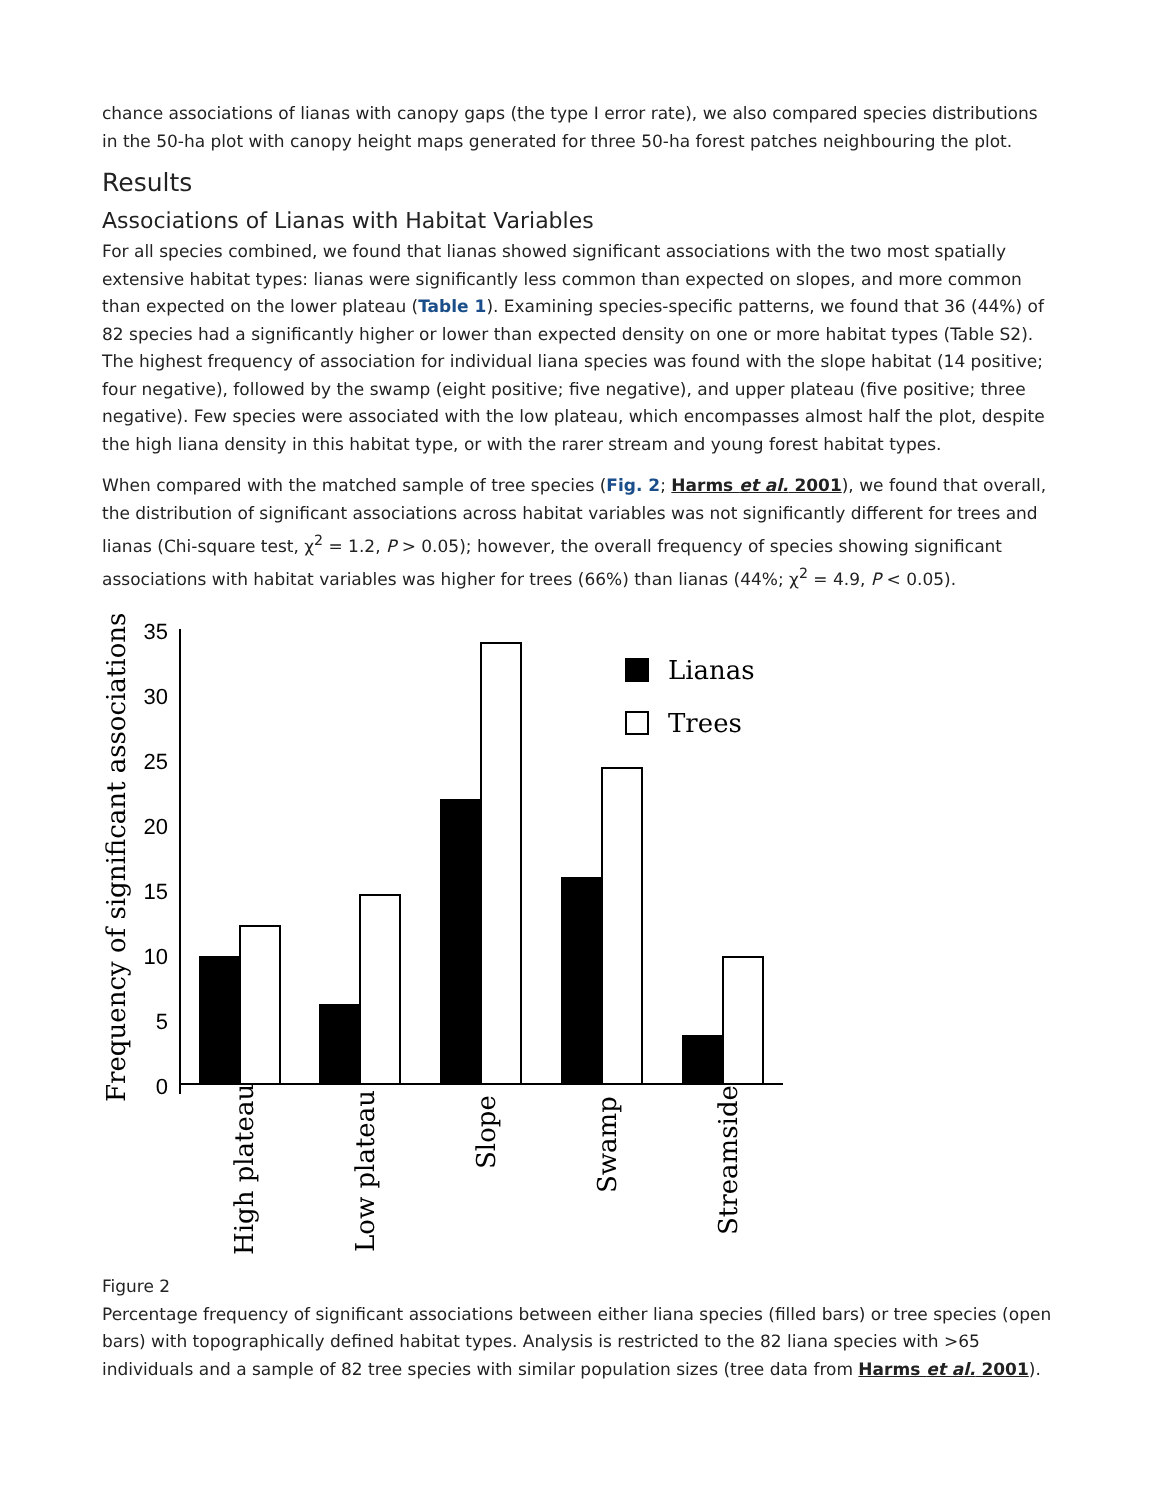chance associations of lianas with canopy gaps (the type I error rate), we also compared species distributions in the 50-ha plot with canopy height maps generated for three 50-ha forest patches neighbouring the plot.
Results
Associations of Lianas with Habitat Variables
For all species combined, we found that lianas showed significant associations with the two most spatially extensive habitat types: lianas were significantly less common than expected on slopes, and more common than expected on the lower plateau (Table 1). Examining species-specific patterns, we found that 36 (44%) of 82 species had a significantly higher or lower than expected density on one or more habitat types (Table S2). The highest frequency of association for individual liana species was found with the slope habitat (14 positive; four negative), followed by the swamp (eight positive; five negative), and upper plateau (five positive; three negative). Few species were associated with the low plateau, which encompasses almost half the plot, despite the high liana density in this habitat type, or with the rarer stream and young forest habitat types.
When compared with the matched sample of tree species (Fig. 2; Harms et al. 2001), we found that overall, the distribution of significant associations across habitat variables was not significantly different for trees and lianas (Chi-square test, χ<sup>2</sup> = 1.2, P > 0.05); however, the overall frequency of species showing significant associations with habitat variables was higher for trees (66%) than lianas (44%; χ<sup>2</sup> = 4.9, P < 0.05).
Frequency of significant associations (%)
35
30
25
20
15
10
5
0
Lianas
Trees
High plateau
Low plateau
Slope
Swamp
Streamside
Figure 2
Percentage frequency of significant associations between either liana species (filled bars) or tree species (open bars) with topographically defined habitat types. Analysis is restricted to the 82 liana species with >65 individuals and a sample of 82 tree species with similar population sizes (tree data from Harms et al. 2001).